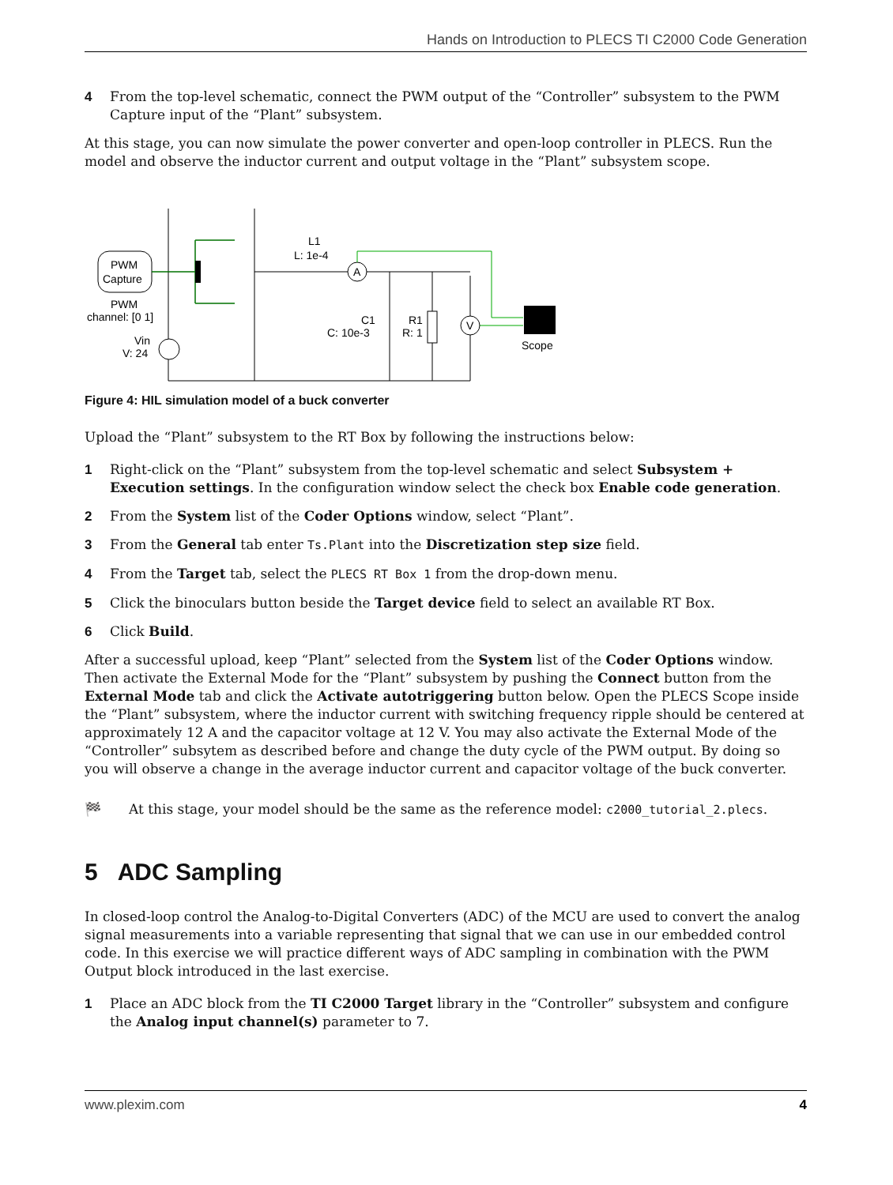Hands on Introduction to PLECS TI C2000 Code Generation
4 From the top-level schematic, connect the PWM output of the “Controller” subsystem to the PWM Capture input of the “Plant” subsystem.
At this stage, you can now simulate the power converter and open-loop controller in PLECS. Run the model and observe the inductor current and output voltage in the “Plant” subsystem scope.
PWM
Capture
PWM
channel: [0 1]
Vin
V: 24
A
V
L1
L: 1e-4
C1
C: 10e-3
R1
R: 1
Scope
Figure 4: HIL simulation model of a buck converter
Upload the “Plant” subsystem to the RT Box by following the instructions below:
1 Right-click on the “Plant” subsystem from the top-level schematic and select Subsystem + Execution settings. In the configuration window select the check box Enable code generation.
2 From the System list of the Coder Options window, select “Plant”.
3 From the General tab enter Ts.Plant into the Discretization step size field.
4 From the Target tab, select the PLECS RT Box 1 from the drop-down menu.
5 Click the binoculars button beside the Target device field to select an available RT Box.
6 Click Build.
After a successful upload, keep “Plant” selected from the System list of the Coder Options window. Then activate the External Mode for the “Plant” subsystem by pushing the Connect button from the External Mode tab and click the Activate autotriggering button below. Open the PLECS Scope inside the “Plant” subsystem, where the inductor current with switching frequency ripple should be centered at approximately 12 A and the capacitor voltage at 12 V. You may also activate the External Mode of the “Controller” subsytem as described before and change the duty cycle of the PWM output. By doing so you will observe a change in the average inductor current and capacitor voltage of the buck converter.
🏁 At this stage, your model should be the same as the reference model: c2000_tutorial_2.plecs.
5 ADC Sampling
In closed-loop control the Analog-to-Digital Converters (ADC) of the MCU are used to convert the analog signal measurements into a variable representing that signal that we can use in our embedded control code. In this exercise we will practice different ways of ADC sampling in combination with the PWM Output block introduced in the last exercise.
1 Place an ADC block from the TI C2000 Target library in the “Controller” subsystem and configure the Analog input channel(s) parameter to 7.
www.plexim.com 4